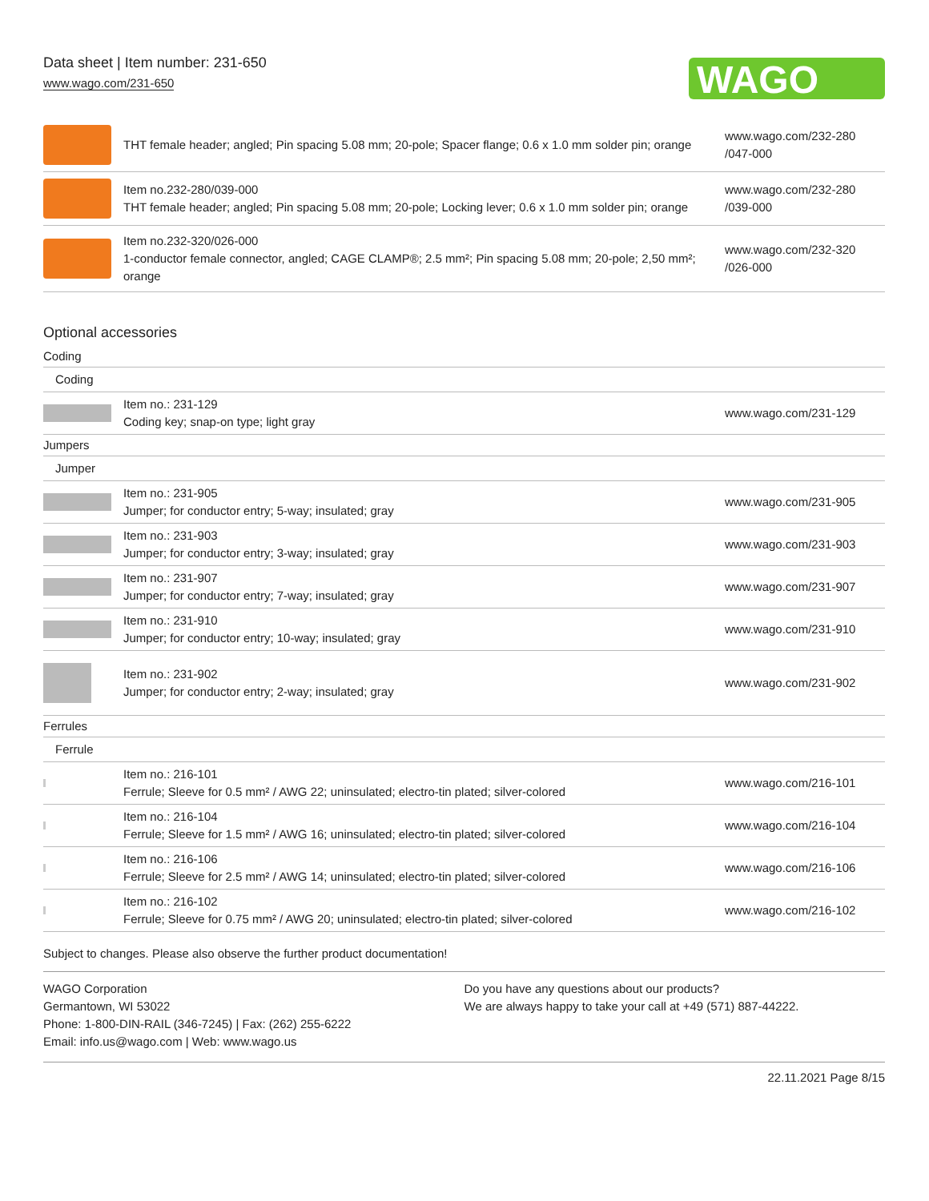Data sheet | Item number: 231-650
www.wago.com/231-650
WAGO
| | THT female header; angled; Pin spacing 5.08 mm; 20-pole; Spacer flange; 0.6 x 1.0 mm solder pin; orange | www.wago.com/232-280 /047-000 |
| | Item no.232-280/039-000 THT female header; angled; Pin spacing 5.08 mm; 20-pole; Locking lever; 0.6 x 1.0 mm solder pin; orange | www.wago.com/232-280 /039-000 |
| | Item no.232-320/026-000 1-conductor female connector, angled; CAGE CLAMP®; 2.5 mm²; Pin spacing 5.08 mm; 20-pole; 2,50 mm²; orange | www.wago.com/232-320 /026-000 |
Optional accessories
| Coding | | |
| Coding | | |
| | Item no.: 231-129 Coding key; snap-on type; light gray | www.wago.com/231-129 |
| Jumpers | | |
| Jumper | | |
| | Item no.: 231-905 Jumper; for conductor entry; 5-way; insulated; gray | www.wago.com/231-905 |
| | Item no.: 231-903 Jumper; for conductor entry; 3-way; insulated; gray | www.wago.com/231-903 |
| | Item no.: 231-907 Jumper; for conductor entry; 7-way; insulated; gray | www.wago.com/231-907 |
| | Item no.: 231-910 Jumper; for conductor entry; 10-way; insulated; gray | www.wago.com/231-910 |
| | Item no.: 231-902 Jumper; for conductor entry; 2-way; insulated; gray | www.wago.com/231-902 |
| Ferrules | | |
| Ferrule | | |
| | Item no.: 216-101 Ferrule; Sleeve for 0.5 mm² / AWG 22; uninsulated; electro-tin plated; silver-colored | www.wago.com/216-101 |
| | Item no.: 216-104 Ferrule; Sleeve for 1.5 mm² / AWG 16; uninsulated; electro-tin plated; silver-colored | www.wago.com/216-104 |
| | Item no.: 216-106 Ferrule; Sleeve for 2.5 mm² / AWG 14; uninsulated; electro-tin plated; silver-colored | www.wago.com/216-106 |
| | Item no.: 216-102 Ferrule; Sleeve for 0.75 mm² / AWG 20; uninsulated; electro-tin plated; silver-colored | www.wago.com/216-102 |
Subject to changes. Please also observe the further product documentation!
WAGO Corporation
Germantown, WI 53022
Phone: 1-800-DIN-RAIL (346-7245) | Fax: (262) 255-6222
Email: info.us@wago.com | Web: www.wago.us
Do you have any questions about our products?
We are always happy to take your call at +49 (571) 887-44222.
22.11.2021 Page 8/15